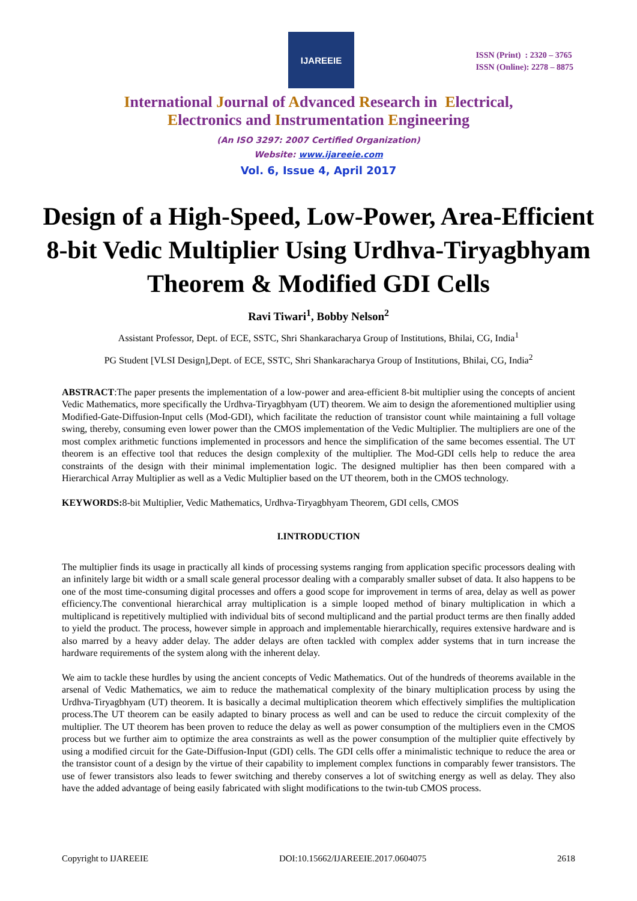IJAREEIE
ISSN (Print) : 2320 – 3765
ISSN (Online): 2278 – 8875
International Journal of Advanced Research in Electrical,
Electronics and Instrumentation Engineering
(An ISO 3297: 2007 Certified Organization)
Website: www.ijareeie.com
Vol. 6, Issue 4, April 2017
Design of a High-Speed, Low-Power, Area-Efficient 8-bit Vedic Multiplier Using Urdhva-Tiryagbhyam Theorem & Modified GDI Cells
Ravi Tiwari<sup>1</sup>, Bobby Nelson<sup>2</sup>
Assistant Professor, Dept. of ECE, SSTC, Shri Shankaracharya Group of Institutions, Bhilai, CG, India<sup>1</sup>
PG Student [VLSI Design],Dept. of ECE, SSTC, Shri Shankaracharya Group of Institutions, Bhilai, CG, India<sup>2</sup>
ABSTRACT:The paper presents the implementation of a low-power and area-efficient 8-bit multiplier using the concepts of ancient Vedic Mathematics, more specifically the Urdhva-Tiryagbhyam (UT) theorem. We aim to design the aforementioned multiplier using Modified-Gate-Diffusion-Input cells (Mod-GDI), which facilitate the reduction of transistor count while maintaining a full voltage swing, thereby, consuming even lower power than the CMOS implementation of the Vedic Multiplier. The multipliers are one of the most complex arithmetic functions implemented in processors and hence the simplification of the same becomes essential. The UT theorem is an effective tool that reduces the design complexity of the multiplier. The Mod-GDI cells help to reduce the area constraints of the design with their minimal implementation logic. The designed multiplier has then been compared with a Hierarchical Array Multiplier as well as a Vedic Multiplier based on the UT theorem, both in the CMOS technology.
KEYWORDS: 8-bit Multiplier, Vedic Mathematics, Urdhva-Tiryagbhyam Theorem, GDI cells, CMOS
I.INTRODUCTION
The multiplier finds its usage in practically all kinds of processing systems ranging from application specific processors dealing with an infinitely large bit width or a small scale general processor dealing with a comparably smaller subset of data. It also happens to be one of the most time-consuming digital processes and offers a good scope for improvement in terms of area, delay as well as power efficiency.The conventional hierarchical array multiplication is a simple looped method of binary multiplication in which a multiplicand is repetitively multiplied with individual bits of second multiplicand and the partial product terms are then finally added to yield the product. The process, however simple in approach and implementable hierarchically, requires extensive hardware and is also marred by a heavy adder delay. The adder delays are often tackled with complex adder systems that in turn increase the hardware requirements of the system along with the inherent delay.
We aim to tackle these hurdles by using the ancient concepts of Vedic Mathematics. Out of the hundreds of theorems available in the arsenal of Vedic Mathematics, we aim to reduce the mathematical complexity of the binary multiplication process by using the Urdhva-Tiryagbhyam (UT) theorem. It is basically a decimal multiplication theorem which effectively simplifies the multiplication process.The UT theorem can be easily adapted to binary process as well and can be used to reduce the circuit complexity of the multiplier. The UT theorem has been proven to reduce the delay as well as power consumption of the multipliers even in the CMOS process but we further aim to optimize the area constraints as well as the power consumption of the multiplier quite effectively by using a modified circuit for the Gate-Diffusion-Input (GDI) cells. The GDI cells offer a minimalistic technique to reduce the area or the transistor count of a design by the virtue of their capability to implement complex functions in comparably fewer transistors. The use of fewer transistors also leads to fewer switching and thereby conserves a lot of switching energy as well as delay. They also have the added advantage of being easily fabricated with slight modifications to the twin-tub CMOS process.
Copyright to IJAREEIE DOI:10.15662/IJAREEIE.2017.0604075 2618